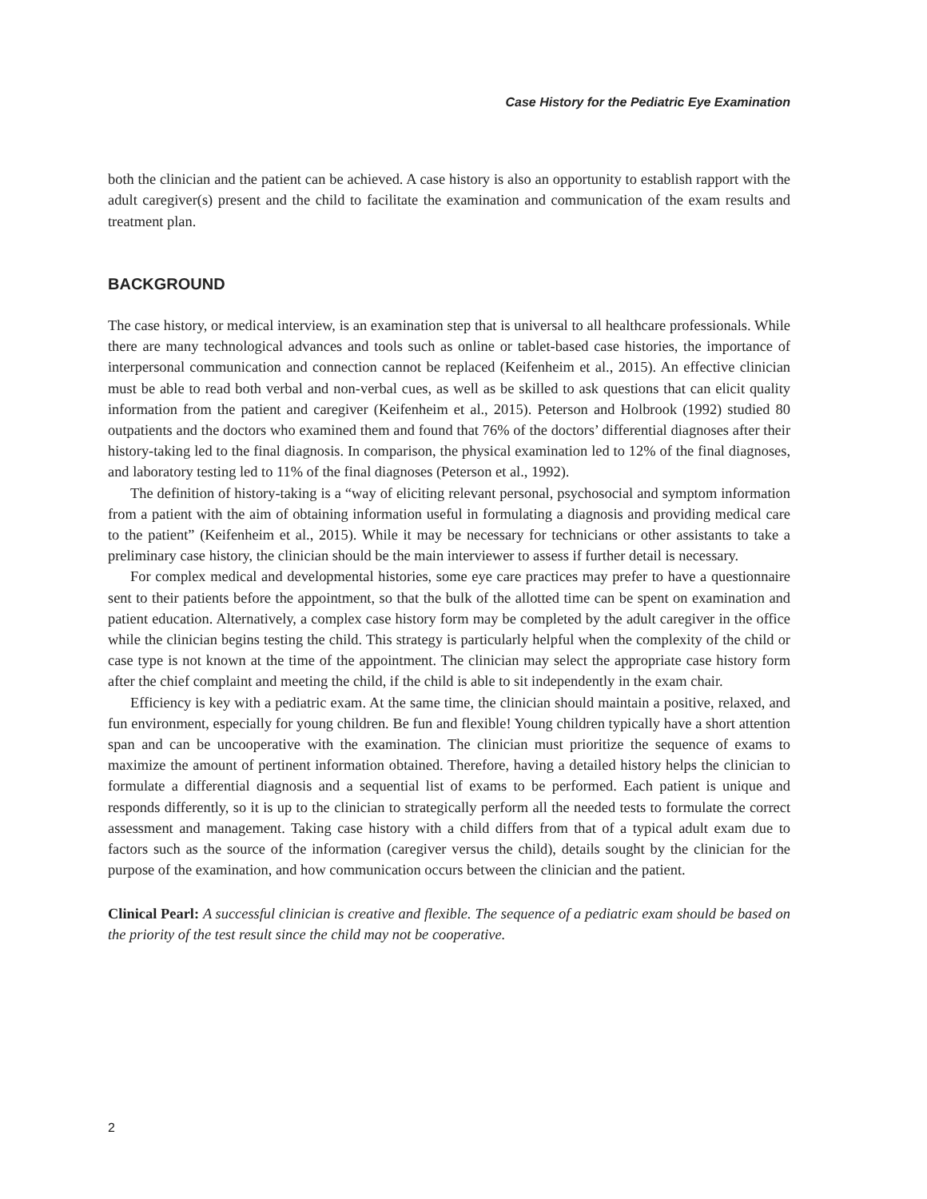Case History for the Pediatric Eye Examination
both the clinician and the patient can be achieved. A case history is also an opportunity to establish rapport with the adult caregiver(s) present and the child to facilitate the examination and communication of the exam results and treatment plan.
BACKGROUND
The case history, or medical interview, is an examination step that is universal to all healthcare professionals. While there are many technological advances and tools such as online or tablet-based case histories, the importance of interpersonal communication and connection cannot be replaced (Keifenheim et al., 2015). An effective clinician must be able to read both verbal and non-verbal cues, as well as be skilled to ask questions that can elicit quality information from the patient and caregiver (Keifenheim et al., 2015). Peterson and Holbrook (1992) studied 80 outpatients and the doctors who examined them and found that 76% of the doctors’ differential diagnoses after their history-taking led to the final diagnosis. In comparison, the physical examination led to 12% of the final diagnoses, and laboratory testing led to 11% of the final diagnoses (Peterson et al., 1992).
The definition of history-taking is a “way of eliciting relevant personal, psychosocial and symptom information from a patient with the aim of obtaining information useful in formulating a diagnosis and providing medical care to the patient” (Keifenheim et al., 2015). While it may be necessary for technicians or other assistants to take a preliminary case history, the clinician should be the main interviewer to assess if further detail is necessary.
For complex medical and developmental histories, some eye care practices may prefer to have a questionnaire sent to their patients before the appointment, so that the bulk of the allotted time can be spent on examination and patient education. Alternatively, a complex case history form may be completed by the adult caregiver in the office while the clinician begins testing the child. This strategy is particularly helpful when the complexity of the child or case type is not known at the time of the appointment. The clinician may select the appropriate case history form after the chief complaint and meeting the child, if the child is able to sit independently in the exam chair.
Efficiency is key with a pediatric exam. At the same time, the clinician should maintain a positive, relaxed, and fun environment, especially for young children. Be fun and flexible! Young children typically have a short attention span and can be uncooperative with the examination. The clinician must prioritize the sequence of exams to maximize the amount of pertinent information obtained. Therefore, having a detailed history helps the clinician to formulate a differential diagnosis and a sequential list of exams to be performed. Each patient is unique and responds differently, so it is up to the clinician to strategically perform all the needed tests to formulate the correct assessment and management. Taking case history with a child differs from that of a typical adult exam due to factors such as the source of the information (caregiver versus the child), details sought by the clinician for the purpose of the examination, and how communication occurs between the clinician and the patient.
Clinical Pearl: A successful clinician is creative and flexible. The sequence of a pediatric exam should be based on the priority of the test result since the child may not be cooperative.
2